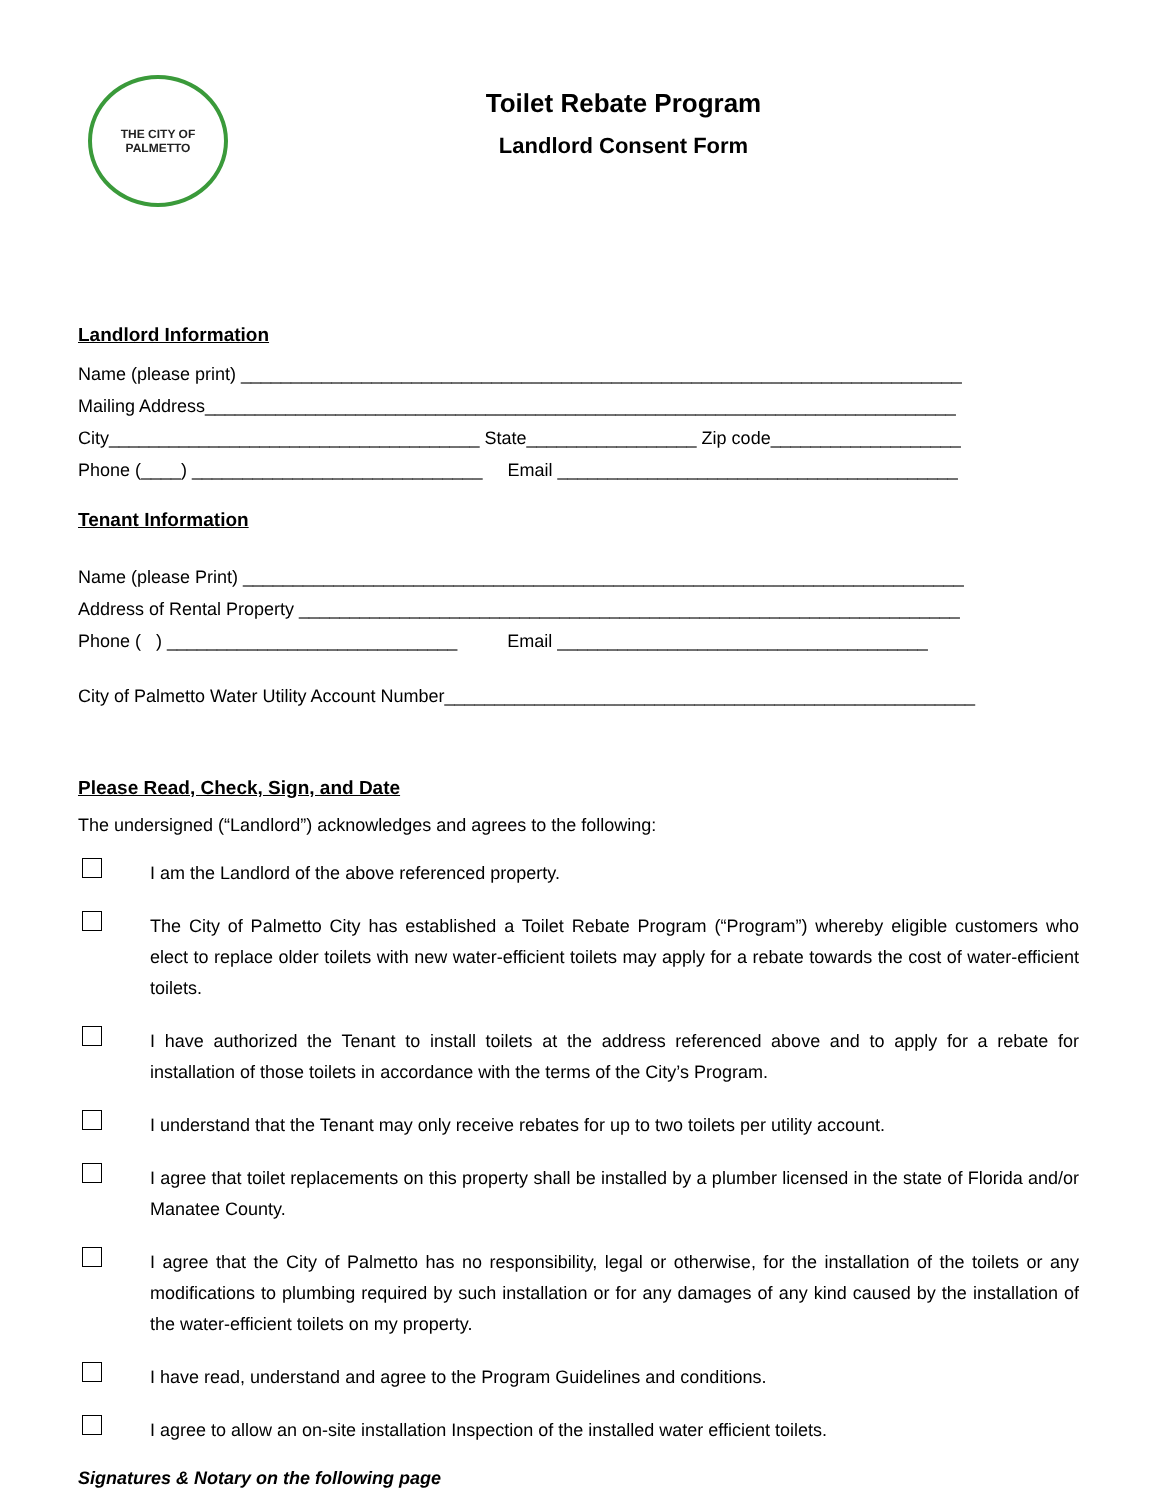THE CITY OF
PALMETTO
Toilet Rebate Program
Landlord Consent Form
Landlord Information
Name (please print) ________________________________________________________________________
Mailing Address___________________________________________________________________________
City_____________________________________ State_________________ Zip code___________________
Phone (____) _____________________________ Email ________________________________________
Tenant Information
Name (please Print) ________________________________________________________________________
Address of Rental Property __________________________________________________________________
Phone ( ) _____________________________ Email _____________________________________
City of Palmetto Water Utility Account Number_____________________________________________________
Please Read, Check, Sign, and Date
The undersigned (“Landlord”) acknowledges and agrees to the following:
I am the Landlord of the above referenced property.
The City of Palmetto City has established a Toilet Rebate Program (“Program”) whereby eligible customers who elect to replace older toilets with new water-efficient toilets may apply for a rebate towards the cost of water-efficient toilets.
I have authorized the Tenant to install toilets at the address referenced above and to apply for a rebate for installation of those toilets in accordance with the terms of the City’s Program.
I understand that the Tenant may only receive rebates for up to two toilets per utility account.
I agree that toilet replacements on this property shall be installed by a plumber licensed in the state of Florida and/or Manatee County.
I agree that the City of Palmetto has no responsibility, legal or otherwise, for the installation of the toilets or any modifications to plumbing required by such installation or for any damages of any kind caused by the installation of the water-efficient toilets on my property.
I have read, understand and agree to the Program Guidelines and conditions.
I agree to allow an on-site installation Inspection of the installed water efficient toilets.
Signatures & Notary on the following page